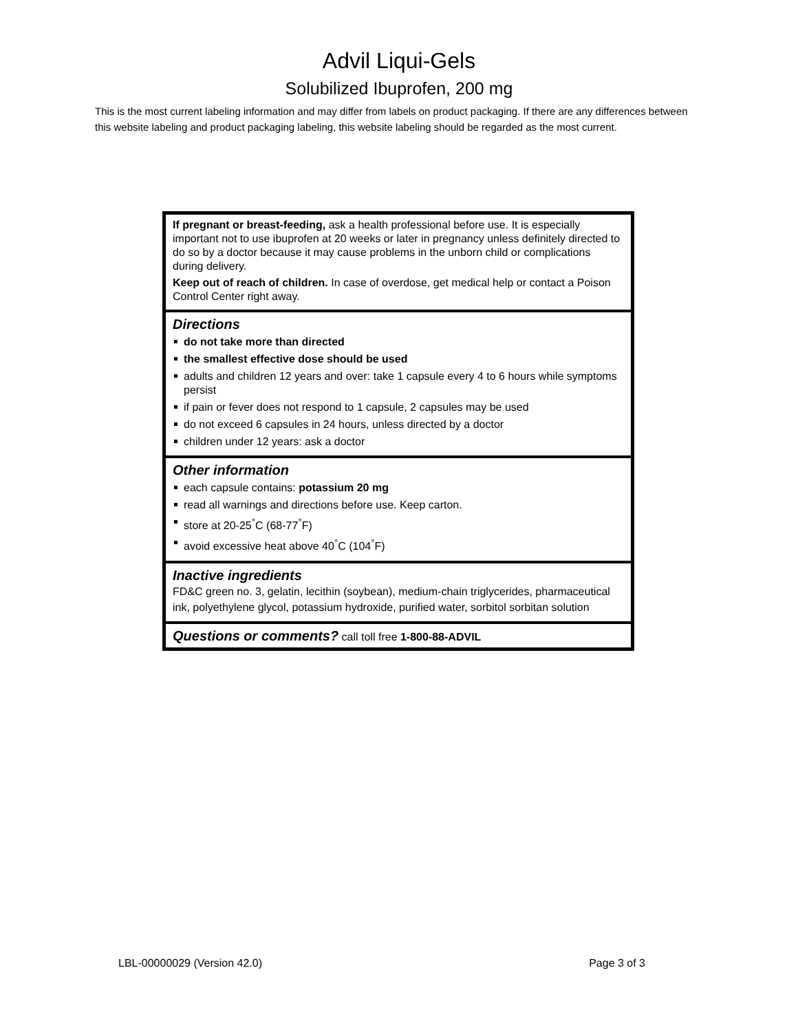Advil Liqui-Gels
Solubilized Ibuprofen, 200 mg
This is the most current labeling information and may differ from labels on product packaging. If there are any differences between this website labeling and product packaging labeling, this website labeling should be regarded as the most current.
If pregnant or breast-feeding, ask a health professional before use. It is especially important not to use ibuprofen at 20 weeks or later in pregnancy unless definitely directed to do so by a doctor because it may cause problems in the unborn child or complications during delivery.
Keep out of reach of children. In case of overdose, get medical help or contact a Poison Control Center right away.
Directions
do not take more than directed
the smallest effective dose should be used
adults and children 12 years and over: take 1 capsule every 4 to 6 hours while symptoms persist
if pain or fever does not respond to 1 capsule, 2 capsules may be used
do not exceed 6 capsules in 24 hours, unless directed by a doctor
children under 12 years: ask a doctor
Other information
each capsule contains: potassium 20 mg
read all warnings and directions before use. Keep carton.
store at 20-25<sup>°</sup>C (68-77<sup>°</sup>F)
avoid excessive heat above 40<sup>°</sup>C (104<sup>°</sup>F)
Inactive ingredients
FD&C green no. 3, gelatin, lecithin (soybean), medium-chain triglycerides, pharmaceutical ink, polyethylene glycol, potassium hydroxide, purified water, sorbitol sorbitan solution
Questions or comments? call toll free 1-800-88-ADVIL
LBL-00000029 (Version 42.0) Page 3 of 3